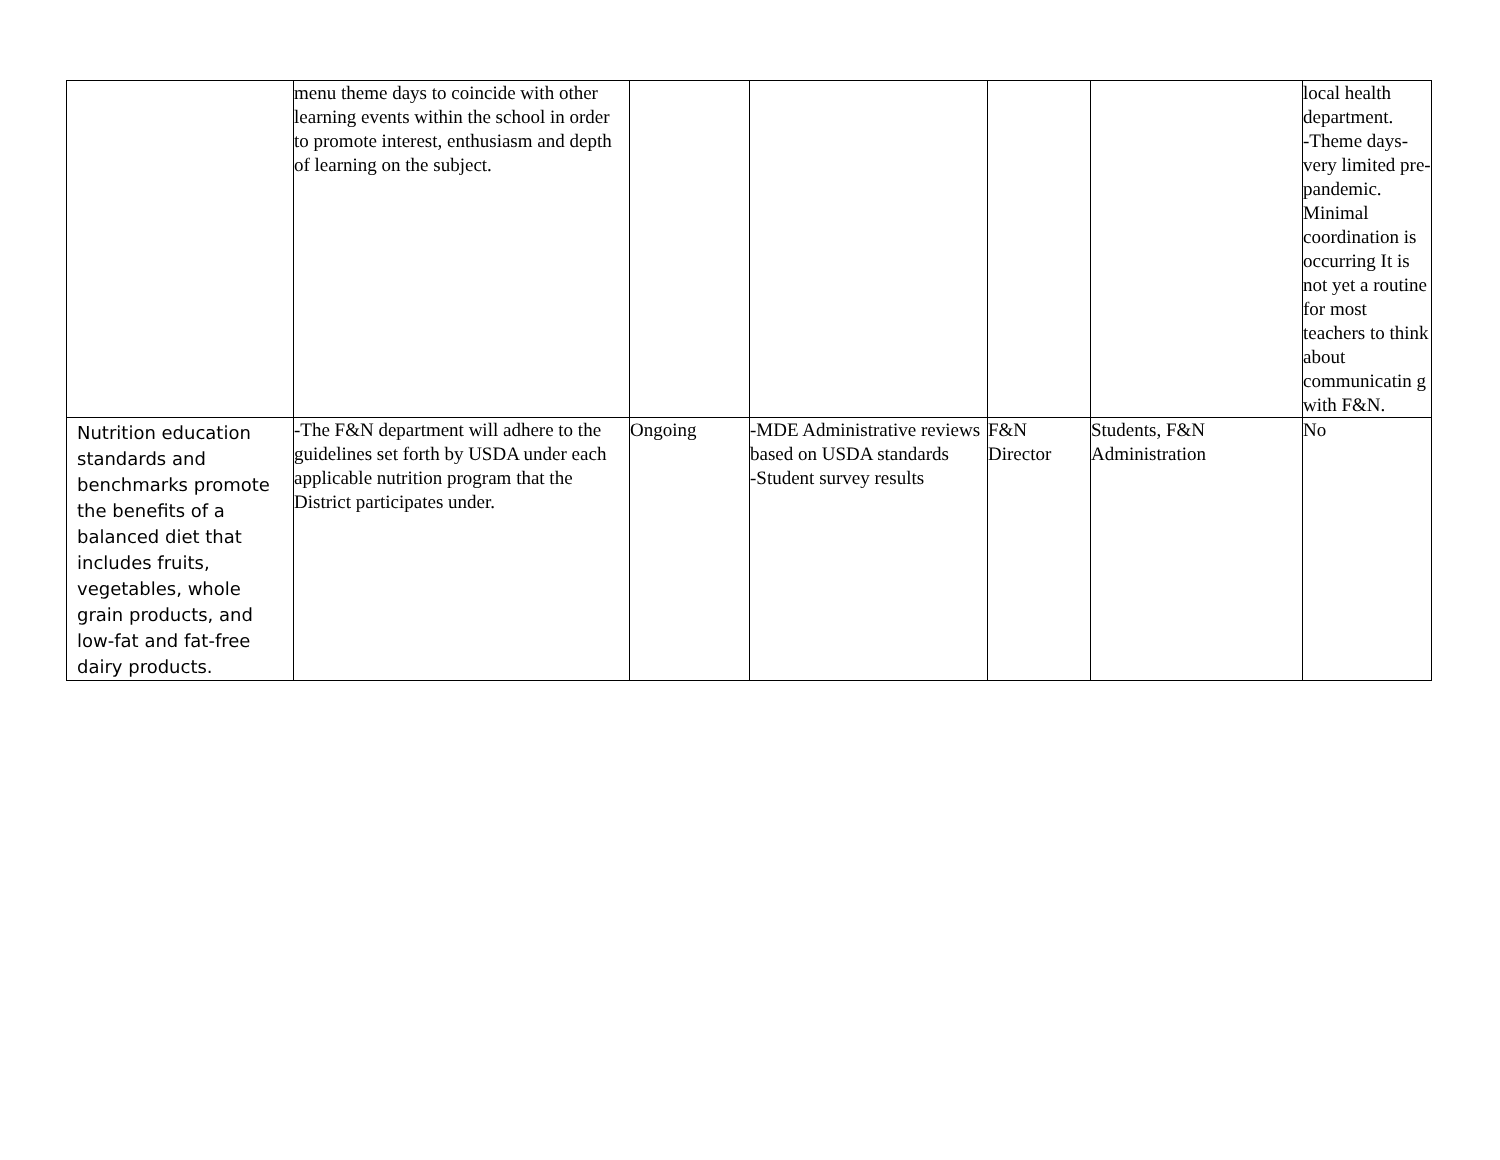| | menu theme days to coincide with other learning events within the school in order to promote interest, enthusiasm and depth of learning on the subject. | | | | | local health department. -Theme days- very limited pre-pandemic. Minimal coordination is occurring It is not yet a routine for most teachers to think about communicatin g with F&N. |
| Nutrition education standards and benchmarks promote the benefits of a balanced diet that includes fruits, vegetables, whole grain products, and low-fat and fat-free dairy products. | -The F&N department will adhere to the guidelines set forth by USDA under each applicable nutrition program that the District participates under. | Ongoing | -MDE Administrative reviews based on USDA standards -Student survey results | F&N Director | Students, F&N Administration | No |